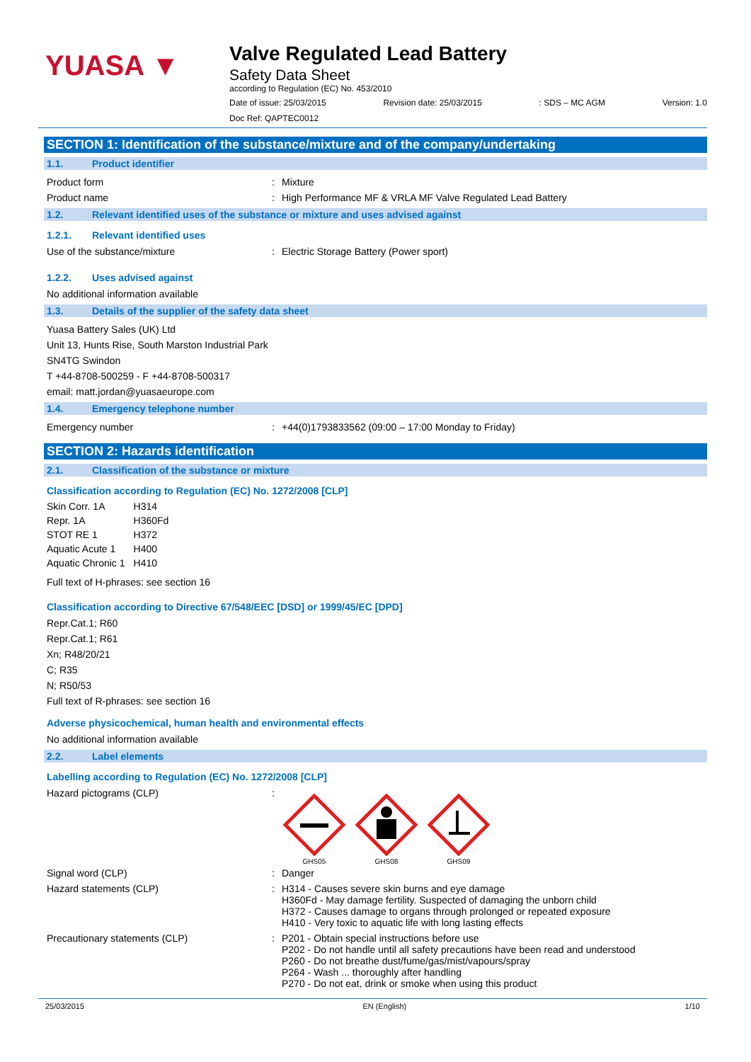YUASA ▼
Valve Regulated Lead Battery
Safety Data Sheet
according to Regulation (EC) No. 453/2010
Date of issue: 25/03/2015 Revision date: 25/03/2015 : SDS – MC AGM Version: 1.0
Doc Ref: QAPTEC0012
SECTION 1: Identification of the substance/mixture and of the company/undertaking
1.1. Product identifier
Product form : Mixture
Product name : High Performance MF & VRLA MF Valve Regulated Lead Battery
1.2. Relevant identified uses of the substance or mixture and uses advised against
1.2.1. Relevant identified uses
Use of the substance/mixture : Electric Storage Battery (Power sport)
1.2.2. Uses advised against
No additional information available
1.3. Details of the supplier of the safety data sheet
Yuasa Battery Sales (UK) Ltd
Unit 13, Hunts Rise, South Marston Industrial Park
SN4TG Swindon
T +44-8708-500259 - F +44-8708-500317
email: matt.jordan@yuasaeurope.com
1.4. Emergency telephone number
Emergency number : +44(0)1793833562 (09:00 – 17:00 Monday to Friday)
SECTION 2: Hazards identification
2.1. Classification of the substance or mixture
Classification according to Regulation (EC) No. 1272/2008 [CLP]
| Skin Corr. 1A | H314 |
| Repr. 1A | H360Fd |
| STOT RE 1 | H372 |
| Aquatic Acute 1 | H400 |
| Aquatic Chronic 1 | H410 |
Full text of H-phrases: see section 16
Classification according to Directive 67/548/EEC [DSD] or 1999/45/EC [DPD]
Repr.Cat.1; R60
Repr.Cat.1; R61
Xn; R48/20/21
C; R35
N; R50/53
Full text of R-phrases: see section 16
Adverse physicochemical, human health and environmental effects
No additional information available
2.2. Label elements
Labelling according to Regulation (EC) No. 1272/2008 [CLP]
Hazard pictograms (CLP) :
GHS05 GHS08 GHS09
Signal word (CLP) : Danger
Hazard statements (CLP) : H314 - Causes severe skin burns and eye damage
H360Fd - May damage fertility. Suspected of damaging the unborn child
H372 - Causes damage to organs through prolonged or repeated exposure
H410 - Very toxic to aquatic life with long lasting effects
Precautionary statements (CLP) : P201 - Obtain special instructions before use
P202 - Do not handle until all safety precautions have been read and understood
P260 - Do not breathe dust/fume/gas/mist/vapours/spray
P264 - Wash ... thoroughly after handling
P270 - Do not eat, drink or smoke when using this product
25/03/2015 EN (English) 1/10